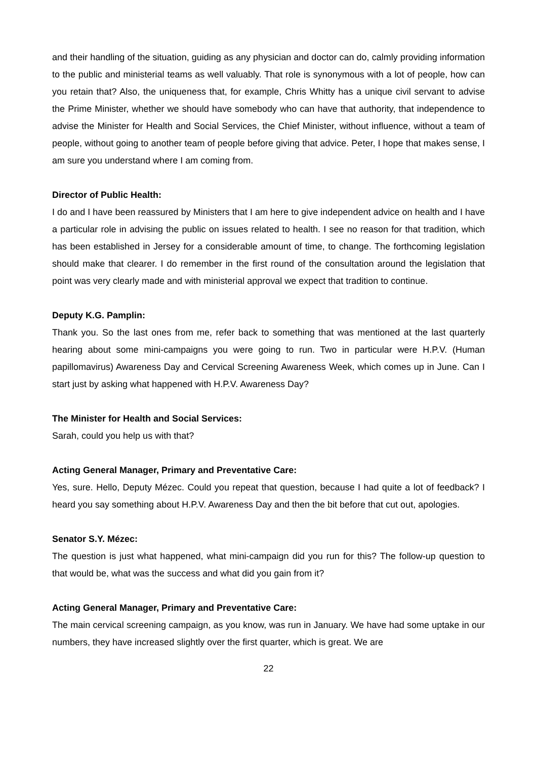and their handling of the situation, guiding as any physician and doctor can do, calmly providing information to the public and ministerial teams as well valuably. That role is synonymous with a lot of people, how can you retain that? Also, the uniqueness that, for example, Chris Whitty has a unique civil servant to advise the Prime Minister, whether we should have somebody who can have that authority, that independence to advise the Minister for Health and Social Services, the Chief Minister, without influence, without a team of people, without going to another team of people before giving that advice. Peter, I hope that makes sense, I am sure you understand where I am coming from.
Director of Public Health:
I do and I have been reassured by Ministers that I am here to give independent advice on health and I have a particular role in advising the public on issues related to health. I see no reason for that tradition, which has been established in Jersey for a considerable amount of time, to change. The forthcoming legislation should make that clearer. I do remember in the first round of the consultation around the legislation that point was very clearly made and with ministerial approval we expect that tradition to continue.
Deputy K.G. Pamplin:
Thank you. So the last ones from me, refer back to something that was mentioned at the last quarterly hearing about some mini-campaigns you were going to run. Two in particular were H.P.V. (Human papillomavirus) Awareness Day and Cervical Screening Awareness Week, which comes up in June. Can I start just by asking what happened with H.P.V. Awareness Day?
The Minister for Health and Social Services:
Sarah, could you help us with that?
Acting General Manager, Primary and Preventative Care:
Yes, sure. Hello, Deputy Mézec. Could you repeat that question, because I had quite a lot of feedback? I heard you say something about H.P.V. Awareness Day and then the bit before that cut out, apologies.
Senator S.Y. Mézec:
The question is just what happened, what mini-campaign did you run for this? The follow-up question to that would be, what was the success and what did you gain from it?
Acting General Manager, Primary and Preventative Care:
The main cervical screening campaign, as you know, was run in January. We have had some uptake in our numbers, they have increased slightly over the first quarter, which is great. We are
22